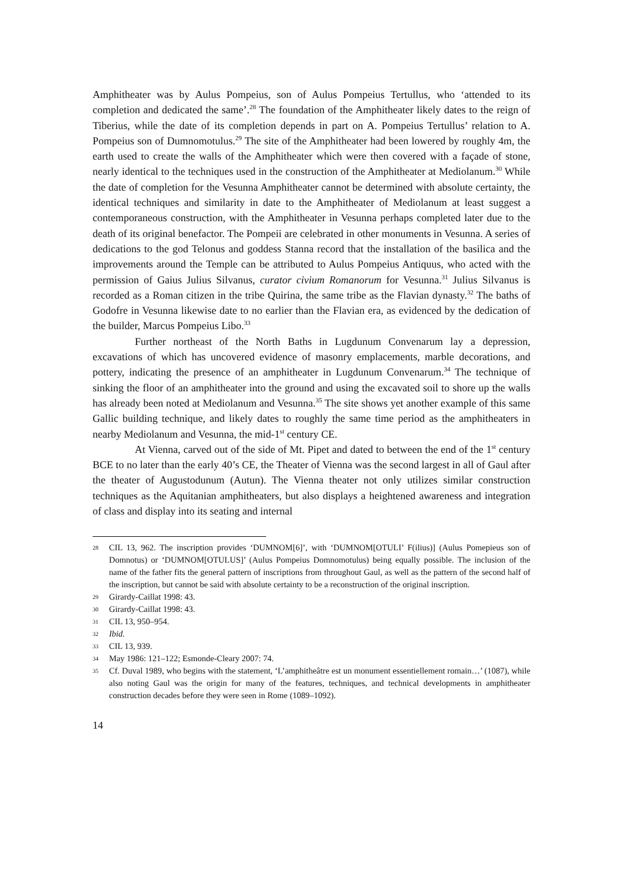Amphitheater was by Aulus Pompeius, son of Aulus Pompeius Tertullus, who ‘attended to its completion and dedicated the same’.<sup>28</sup> The foundation of the Amphitheater likely dates to the reign of Tiberius, while the date of its completion depends in part on A. Pompeius Tertullus’ relation to A. Pompeius son of Dumnomotulus.<sup>29</sup> The site of the Amphitheater had been lowered by roughly 4m, the earth used to create the walls of the Amphitheater which were then covered with a façade of stone, nearly identical to the techniques used in the construction of the Amphitheater at Mediolanum.<sup>30</sup> While the date of completion for the Vesunna Amphitheater cannot be determined with absolute certainty, the identical techniques and similarity in date to the Amphitheater of Mediolanum at least suggest a contemporaneous construction, with the Amphitheater in Vesunna perhaps completed later due to the death of its original benefactor. The Pompeii are celebrated in other monuments in Vesunna. A series of dedications to the god Telonus and goddess Stanna record that the installation of the basilica and the improvements around the Temple can be attributed to Aulus Pompeius Antiquus, who acted with the permission of Gaius Julius Silvanus, curator civium Romanorum for Vesunna.<sup>31</sup> Julius Silvanus is recorded as a Roman citizen in the tribe Quirina, the same tribe as the Flavian dynasty.<sup>32</sup> The baths of Godofre in Vesunna likewise date to no earlier than the Flavian era, as evidenced by the dedication of the builder, Marcus Pompeius Libo.<sup>33</sup>
Further northeast of the North Baths in Lugdunum Convenarum lay a depression, excavations of which has uncovered evidence of masonry emplacements, marble decorations, and pottery, indicating the presence of an amphitheater in Lugdunum Convenarum.<sup>34</sup> The technique of sinking the floor of an amphitheater into the ground and using the excavated soil to shore up the walls has already been noted at Mediolanum and Vesunna.<sup>35</sup> The site shows yet another example of this same Gallic building technique, and likely dates to roughly the same time period as the amphitheaters in nearby Mediolanum and Vesunna, the mid-1<sup>st</sup> century CE.
At Vienna, carved out of the side of Mt. Pipet and dated to between the end of the 1<sup>st</sup> century BCE to no later than the early 40’s CE, the Theater of Vienna was the second largest in all of Gaul after the theater of Augustodunum (Autun). The Vienna theater not only utilizes similar construction techniques as the Aquitanian amphitheaters, but also displays a heightened awareness and integration of class and display into its seating and internal
28 CIL 13, 962. The inscription provides ‘DUMNOM[6]’, with ‘DUMNOM[OTULI’ F(ilius)] (Aulus Pomepieus son of Domnotus) or ‘DUMNOM[OTULUS]’ (Aulus Pompeius Domnomotulus) being equally possible. The inclusion of the name of the father fits the general pattern of inscriptions from throughout Gaul, as well as the pattern of the second half of the inscription, but cannot be said with absolute certainty to be a reconstruction of the original inscription.
29 Girardy-Caillat 1998: 43.
30 Girardy-Caillat 1998: 43.
31 CIL 13, 950–954.
32 Ibid.
33 CIL 13, 939.
34 May 1986: 121–122; Esmonde-Cleary 2007: 74.
35 Cf. Duval 1989, who begins with the statement, ‘L’amphitheâtre est un monument essentiellement romain…’ (1087), while also noting Gaul was the origin for many of the features, techniques, and technical developments in amphitheater construction decades before they were seen in Rome (1089–1092).
14